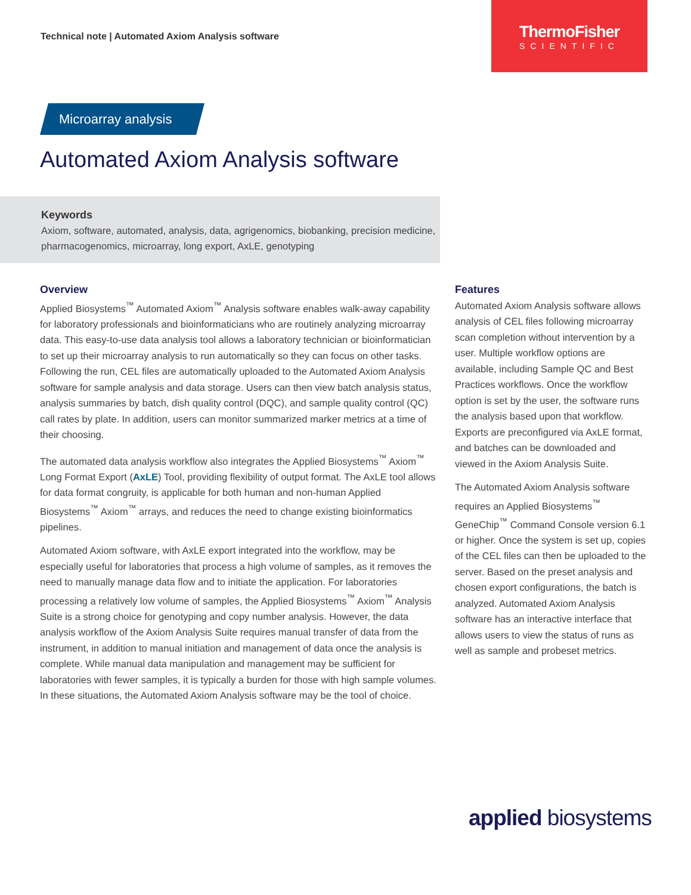Technical note | Automated Axiom Analysis software
ThermoFisher
SCIENTIFIC
Microarray analysis
Automated Axiom Analysis software
Keywords
Axiom, software, automated, analysis, data, agrigenomics, biobanking, precision medicine, pharmacogenomics, microarray, long export, AxLE, genotyping
Overview
Applied Biosystems<sup>™</sup> Automated Axiom<sup>™</sup> Analysis software enables walk-away capability for laboratory professionals and bioinformaticians who are routinely analyzing microarray data. This easy-to-use data analysis tool allows a laboratory technician or bioinformatician to set up their microarray analysis to run automatically so they can focus on other tasks. Following the run, CEL files are automatically uploaded to the Automated Axiom Analysis software for sample analysis and data storage. Users can then view batch analysis status, analysis summaries by batch, dish quality control (DQC), and sample quality control (QC) call rates by plate. In addition, users can monitor summarized marker metrics at a time of their choosing.
The automated data analysis workflow also integrates the Applied Biosystems<sup>™</sup> Axiom<sup>™</sup> Long Format Export (AxLE) Tool, providing flexibility of output format. The AxLE tool allows for data format congruity, is applicable for both human and non-human Applied Biosystems<sup>™</sup> Axiom<sup>™</sup> arrays, and reduces the need to change existing bioinformatics pipelines.
Automated Axiom software, with AxLE export integrated into the workflow, may be especially useful for laboratories that process a high volume of samples, as it removes the need to manually manage data flow and to initiate the application. For laboratories processing a relatively low volume of samples, the Applied Biosystems<sup>™</sup> Axiom<sup>™</sup> Analysis Suite is a strong choice for genotyping and copy number analysis. However, the data analysis workflow of the Axiom Analysis Suite requires manual transfer of data from the instrument, in addition to manual initiation and management of data once the analysis is complete. While manual data manipulation and management may be sufficient for laboratories with fewer samples, it is typically a burden for those with high sample volumes. In these situations, the Automated Axiom Analysis software may be the tool of choice.
Features
Automated Axiom Analysis software allows analysis of CEL files following microarray scan completion without intervention by a user. Multiple workflow options are available, including Sample QC and Best Practices workflows. Once the workflow option is set by the user, the software runs the analysis based upon that workflow. Exports are preconfigured via AxLE format, and batches can be downloaded and viewed in the Axiom Analysis Suite.
The Automated Axiom Analysis software requires an Applied Biosystems<sup>™</sup> GeneChip<sup>™</sup> Command Console version 6.1 or higher. Once the system is set up, copies of the CEL files can then be uploaded to the server. Based on the preset analysis and chosen export configurations, the batch is analyzed. Automated Axiom Analysis software has an interactive interface that allows users to view the status of runs as well as sample and probeset metrics.
applied biosystems